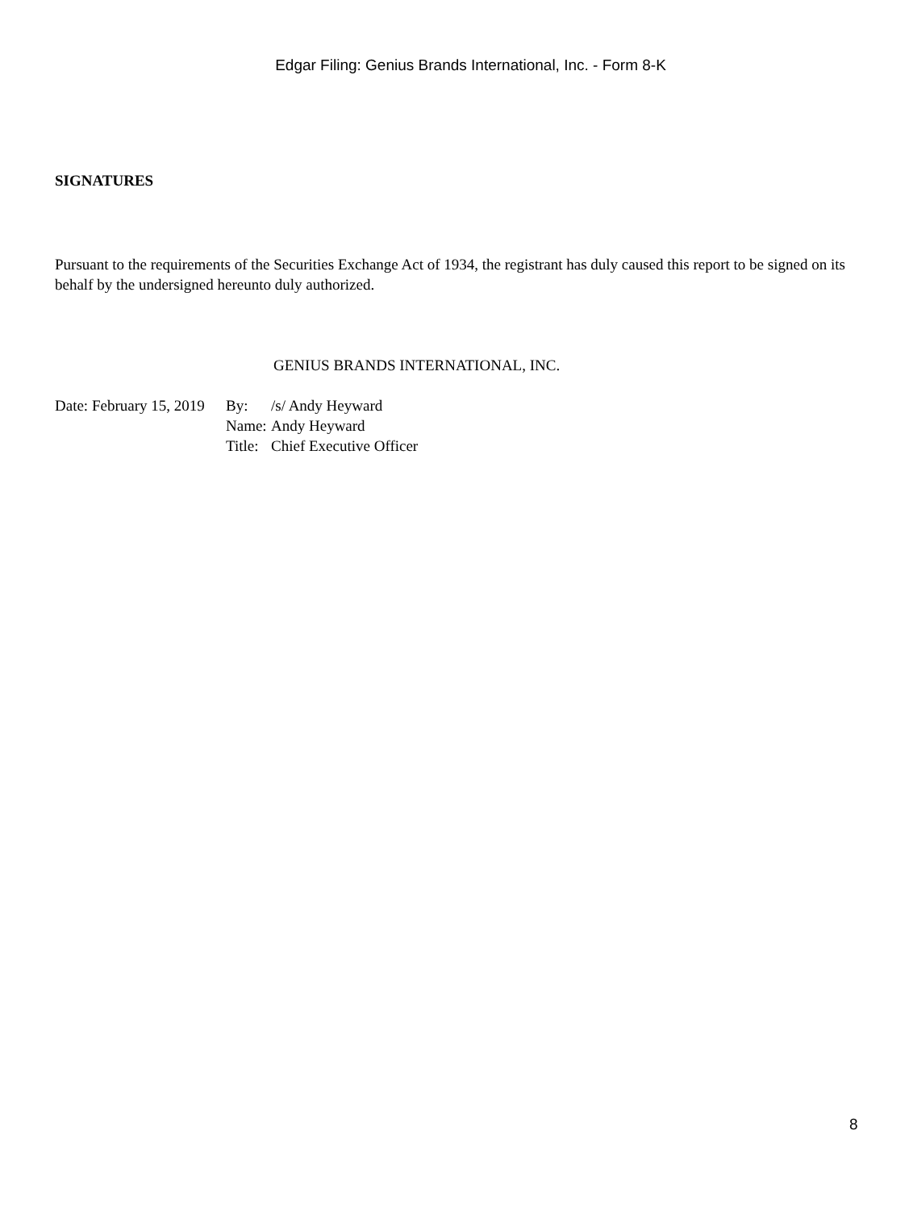Edgar Filing: Genius Brands International, Inc. - Form 8-K
SIGNATURES
Pursuant to the requirements of the Securities Exchange Act of 1934, the registrant has duly caused this report to be signed on its behalf by the undersigned hereunto duly authorized.
GENIUS BRANDS INTERNATIONAL, INC.
| Date: February 15, 2019 | By: | /s/ Andy Heyward |
| | Name: | Andy Heyward |
| | Title: | Chief Executive Officer |
8